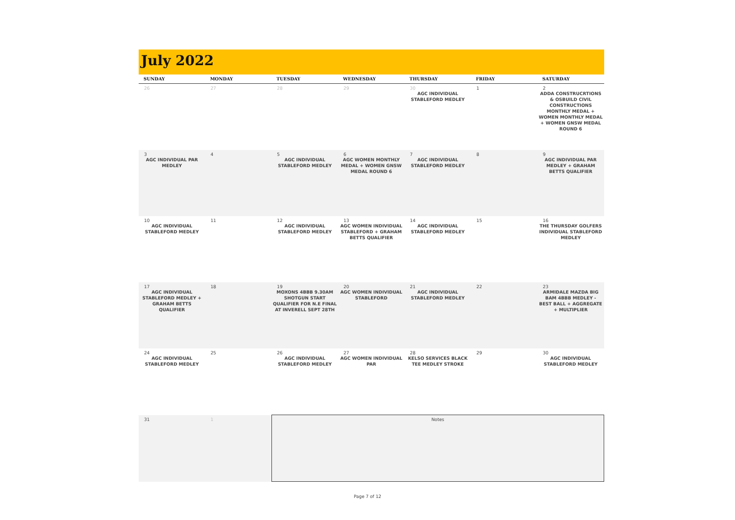July 2022
| SUNDAY | MONDAY | TUESDAY | WEDNESDAY | THURSDAY | FRIDAY | SATURDAY |
| --- | --- | --- | --- | --- | --- | --- |
| 26 | 27 | 28 | 29 | 30 AGC INDIVIDUAL STABLEFORD MEDLEY | 1 | 2 ADDA CONSTRUCRTIONS & OSBUILD CIVIL CONSTRUCTIONS MONTHLY MEDAL + WOMEN MONTHLY MEDAL + WOMEN GNSW MEDAL ROUND 6 |
| 3 AGC INDIVIDUAL PAR MEDLEY | 4 | 5 AGC INDIVIDUAL STABLEFORD MEDLEY | 6 AGC WOMEN MONTHLY MEDAL + WOMEN GNSW MEDAL ROUND 6 | 7 AGC INDIVIDUAL STABLEFORD MEDLEY | 8 | 9 AGC INDIVIDUAL PAR MEDLEY + GRAHAM BETTS QUALIFIER |
| 10 AGC INDIVIDUAL STABLEFORD MEDLEY | 11 | 12 AGC INDIVIDUAL STABLEFORD MEDLEY | 13 AGC WOMEN INDIVIDUAL STABLEFORD + GRAHAM BETTS QUALIFIER | 14 AGC INDIVIDUAL STABLEFORD MEDLEY | 15 | 16 THE THURSDAY GOLFERS INDIVIDUAL STABLEFORD MEDLEY |
| 17 AGC INDIVIDUAL STABLEFORD MEDLEY + GRAHAM BETTS QUALIFIER | 18 | 19 MOXONS 4BBB 9.30AM SHOTGUN START QUALIFIER FOR N.E FINAL AT INVERELL SEPT 28TH | 20 AGC WOMEN INDIVIDUAL STABLEFORD | 21 AGC INDIVIDUAL STABLEFORD MEDLEY | 22 | 23 ARMIDALE MAZDA BIG BAM 4BBB MEDLEY - BEST BALL + AGGREGATE + MULTIPLIER |
| 24 AGC INDIVIDUAL STABLEFORD MEDLEY | 25 | 26 AGC INDIVIDUAL STABLEFORD MEDLEY | 27 AGC WOMEN INDIVIDUAL PAR | 28 KELSO SERVICES BLACK TEE MEDLEY STROKE | 29 | 30 AGC INDIVIDUAL STABLEFORD MEDLEY |
| 31 | 1 | Notes | | | | |
Page 7 of 12